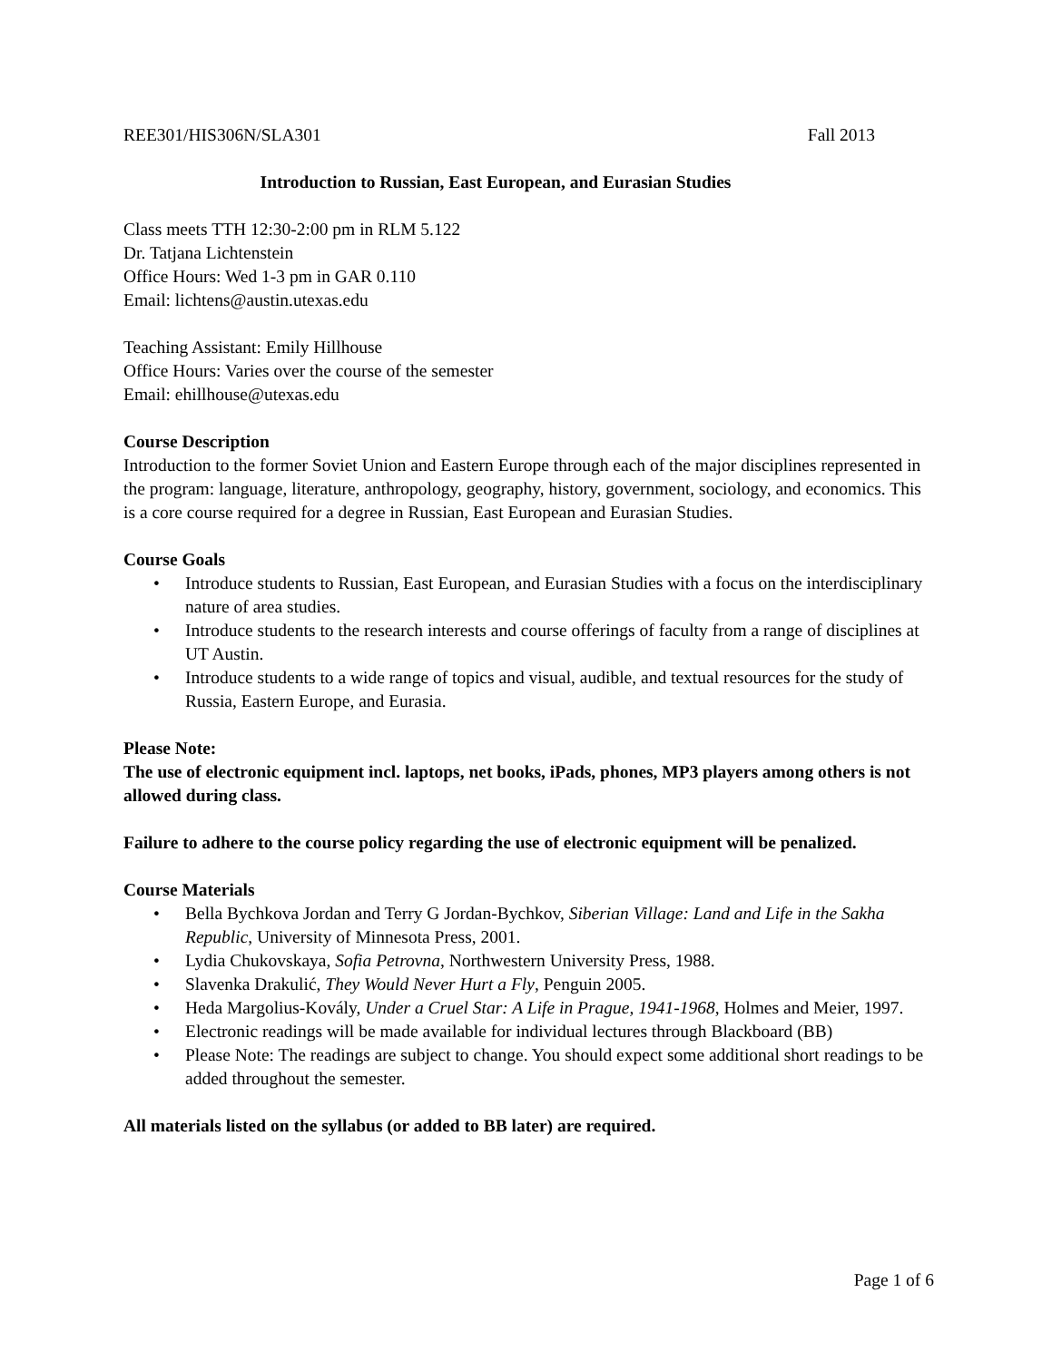REE301/HIS306N/SLA301 Fall 2013
Introduction to Russian, East European, and Eurasian Studies
Class meets TTH 12:30-2:00 pm in RLM 5.122
Dr. Tatjana Lichtenstein
Office Hours: Wed 1-3 pm in GAR 0.110
Email: lichtens@austin.utexas.edu
Teaching Assistant: Emily Hillhouse
Office Hours: Varies over the course of the semester
Email: ehillhouse@utexas.edu
Course Description
Introduction to the former Soviet Union and Eastern Europe through each of the major disciplines represented in the program: language, literature, anthropology, geography, history, government, sociology, and economics. This is a core course required for a degree in Russian, East European and Eurasian Studies.
Course Goals
• Introduce students to Russian, East European, and Eurasian Studies with a focus on the interdisciplinary nature of area studies.
• Introduce students to the research interests and course offerings of faculty from a range of disciplines at UT Austin.
• Introduce students to a wide range of topics and visual, audible, and textual resources for the study of Russia, Eastern Europe, and Eurasia.
Please Note:
The use of electronic equipment incl. laptops, net books, iPads, phones, MP3 players among others is not allowed during class.
Failure to adhere to the course policy regarding the use of electronic equipment will be penalized.
Course Materials
• Bella Bychkova Jordan and Terry G Jordan-Bychkov, Siberian Village: Land and Life in the Sakha Republic, University of Minnesota Press, 2001.
• Lydia Chukovskaya, Sofia Petrovna, Northwestern University Press, 1988.
• Slavenka Drakulić, They Would Never Hurt a Fly, Penguin 2005.
• Heda Margolius-Kovály, Under a Cruel Star: A Life in Prague, 1941-1968, Holmes and Meier, 1997.
• Electronic readings will be made available for individual lectures through Blackboard (BB)
• Please Note: The readings are subject to change. You should expect some additional short readings to be added throughout the semester.
All materials listed on the syllabus (or added to BB later) are required.
Page 1 of 6